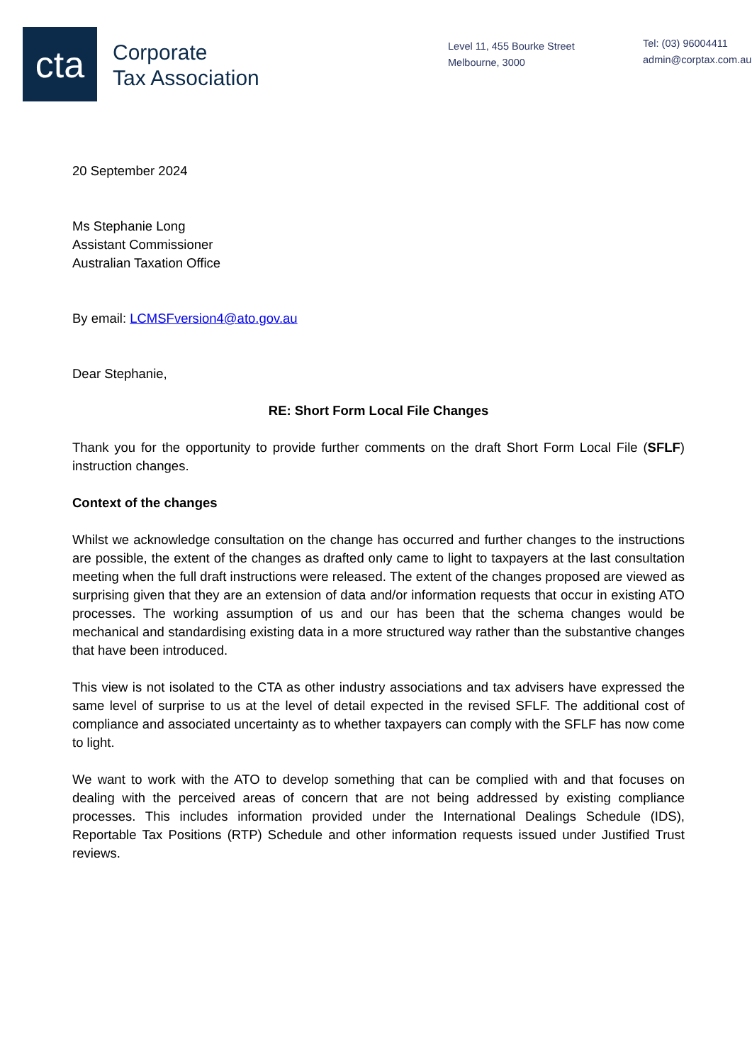cta
Corporate
Tax Association
Level 11, 455 Bourke Street
Melbourne, 3000
Tel: (03) 96004411
admin@corptax.com.au
20 September 2024
Ms Stephanie Long
Assistant Commissioner
Australian Taxation Office
By email: LCMSFversion4@ato.gov.au
Dear Stephanie,
RE: Short Form Local File Changes
Thank you for the opportunity to provide further comments on the draft Short Form Local File (SFLF) instruction changes.
Context of the changes
Whilst we acknowledge consultation on the change has occurred and further changes to the instructions are possible, the extent of the changes as drafted only came to light to taxpayers at the last consultation meeting when the full draft instructions were released. The extent of the changes proposed are viewed as surprising given that they are an extension of data and/or information requests that occur in existing ATO processes. The working assumption of us and our has been that the schema changes would be mechanical and standardising existing data in a more structured way rather than the substantive changes that have been introduced.
This view is not isolated to the CTA as other industry associations and tax advisers have expressed the same level of surprise to us at the level of detail expected in the revised SFLF. The additional cost of compliance and associated uncertainty as to whether taxpayers can comply with the SFLF has now come to light.
We want to work with the ATO to develop something that can be complied with and that focuses on dealing with the perceived areas of concern that are not being addressed by existing compliance processes. This includes information provided under the International Dealings Schedule (IDS), Reportable Tax Positions (RTP) Schedule and other information requests issued under Justified Trust reviews.